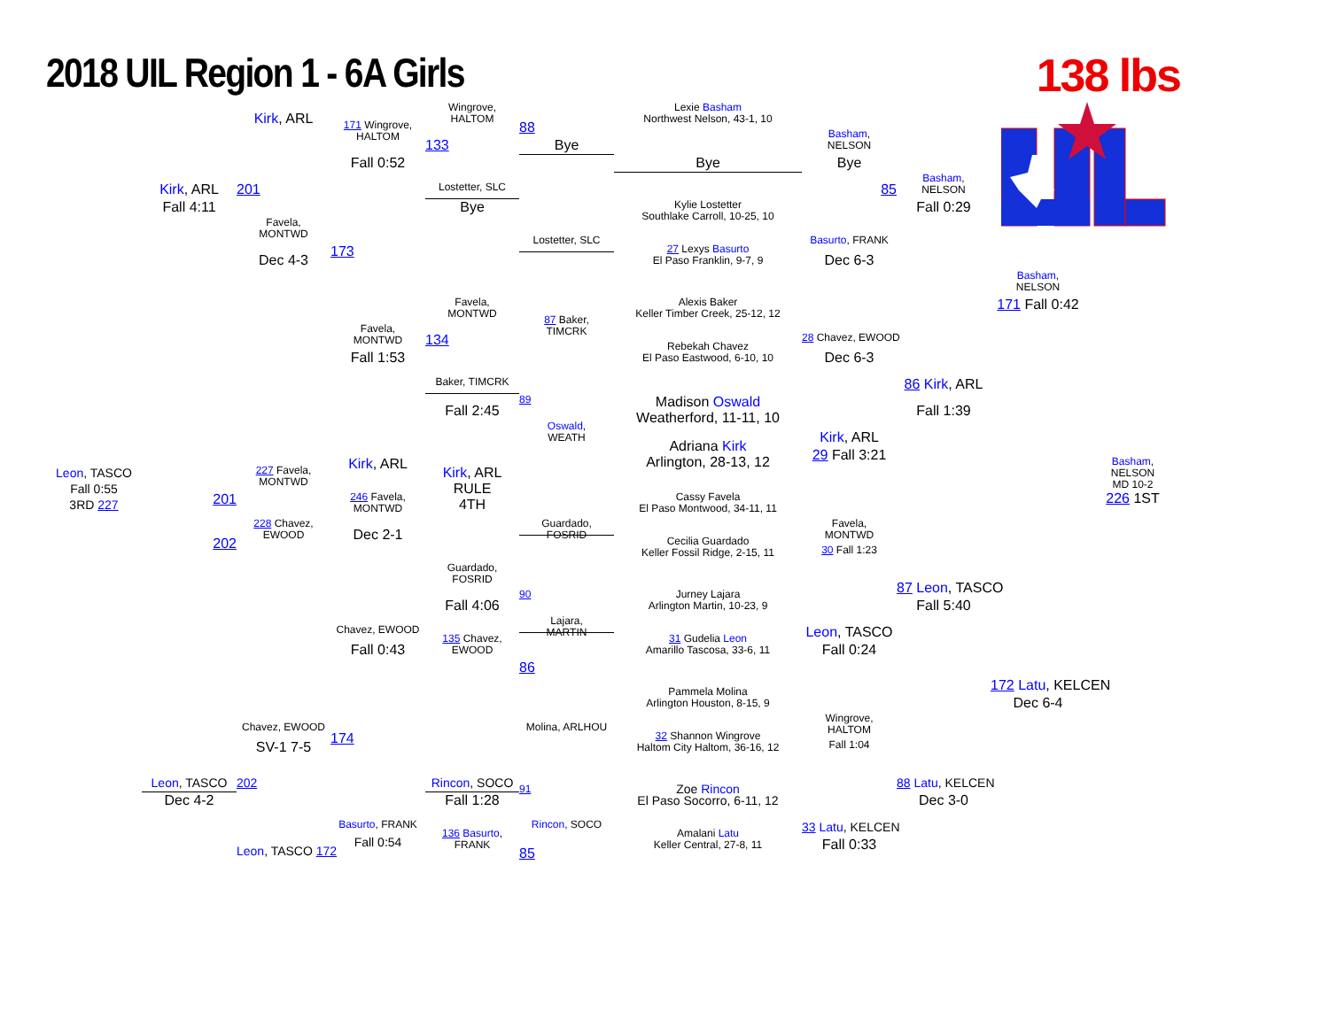2018 UIL Region 1 - 6A Girls 138 lbs
Wingrove,
HALTOM
Lexie Basham
Northwest Nelson, 43-1, 10
Kirk, ARL
88
171 Wingrove,
HALTOM
Basham,
NELSON
133
Bye
Fall 0:52
Bye
Bye
Basham,
NELSON
85
Kirk, ARL
201
Lostetter, SLC
Fall 4:11
Bye
Kylie Lostetter
Southlake Carroll, 10-25, 10
Fall 0:29
Favela,
MONTWD
Lostetter, SLC
Basurto, FRANK
173
27 Lexys Basurto
El Paso Franklin, 9-7, 9
Dec 4-3
Dec 6-3
Basham,
NELSON
Favela,
MONTWD
Alexis Baker
Keller Timber Creek, 25-12, 12
171 Fall 0:42
87 Baker,
TIMCRK
Favela,
MONTWD
134
28 Chavez, EWOOD
Rebekah Chavez
El Paso Eastwood, 6-10, 10
Fall 1:53
Dec 6-3
86 Kirk, ARL
Baker, TIMCRK
89
Madison Oswald
Weatherford, 11-11, 10
Fall 2:45
Fall 1:39
Oswald,
WEATH
Kirk, ARL
Adriana Kirk
Arlington, 28-13, 12
29 Fall 3:21
Kirk, ARL
Basham,
NELSON
MD 10-2
226 1ST
Kirk, ARL
RULE
4TH
Leon, TASCO
Fall 0:55
3RD 227
227 Favela,
MONTWD
Cassy Favela
El Paso Montwood, 34-11, 11
201
246 Favela,
MONTWD
228 Chavez,
EWOOD
Guardado,
FOSRID
Favela,
MONTWD
Dec 2-1
202
Cecilia Guardado
Keller Fossil Ridge, 2-15, 11
30 Fall 1:23
Guardado,
FOSRID
87 Leon, TASCO
90
Jurney Lajara
Arlington Martin, 10-23, 9
Fall 4:06
Fall 5:40
Lajara,
MARTIN
Chavez, EWOOD
Leon, TASCO
135 Chavez,
EWOOD
31 Gudelia Leon
Amarillo Tascosa, 33-6, 11
Fall 0:43
Fall 0:24
86
172 Latu, KELCEN
Pammela Molina
Arlington Houston, 8-15, 9
Dec 6-4
Wingrove,
HALTOM
Chavez, EWOOD
Molina, ARLHOU
174
32 Shannon Wingrove
Haltom City Haltom, 36-16, 12
SV-1 7-5
Fall 1:04
Leon, TASCO
202
Rincon, SOCO
88 Latu, KELCEN
91
Zoe Rincon
El Paso Socorro, 6-11, 12
Dec 4-2
Fall 1:28
Dec 3-0
Basurto, FRANK
Rincon, SOCO
33 Latu, KELCEN
136 Basurto,
FRANK
Amalani Latu
Keller Central, 27-8, 11
Fall 0:54
Fall 0:33
Leon, TASCO 172
85